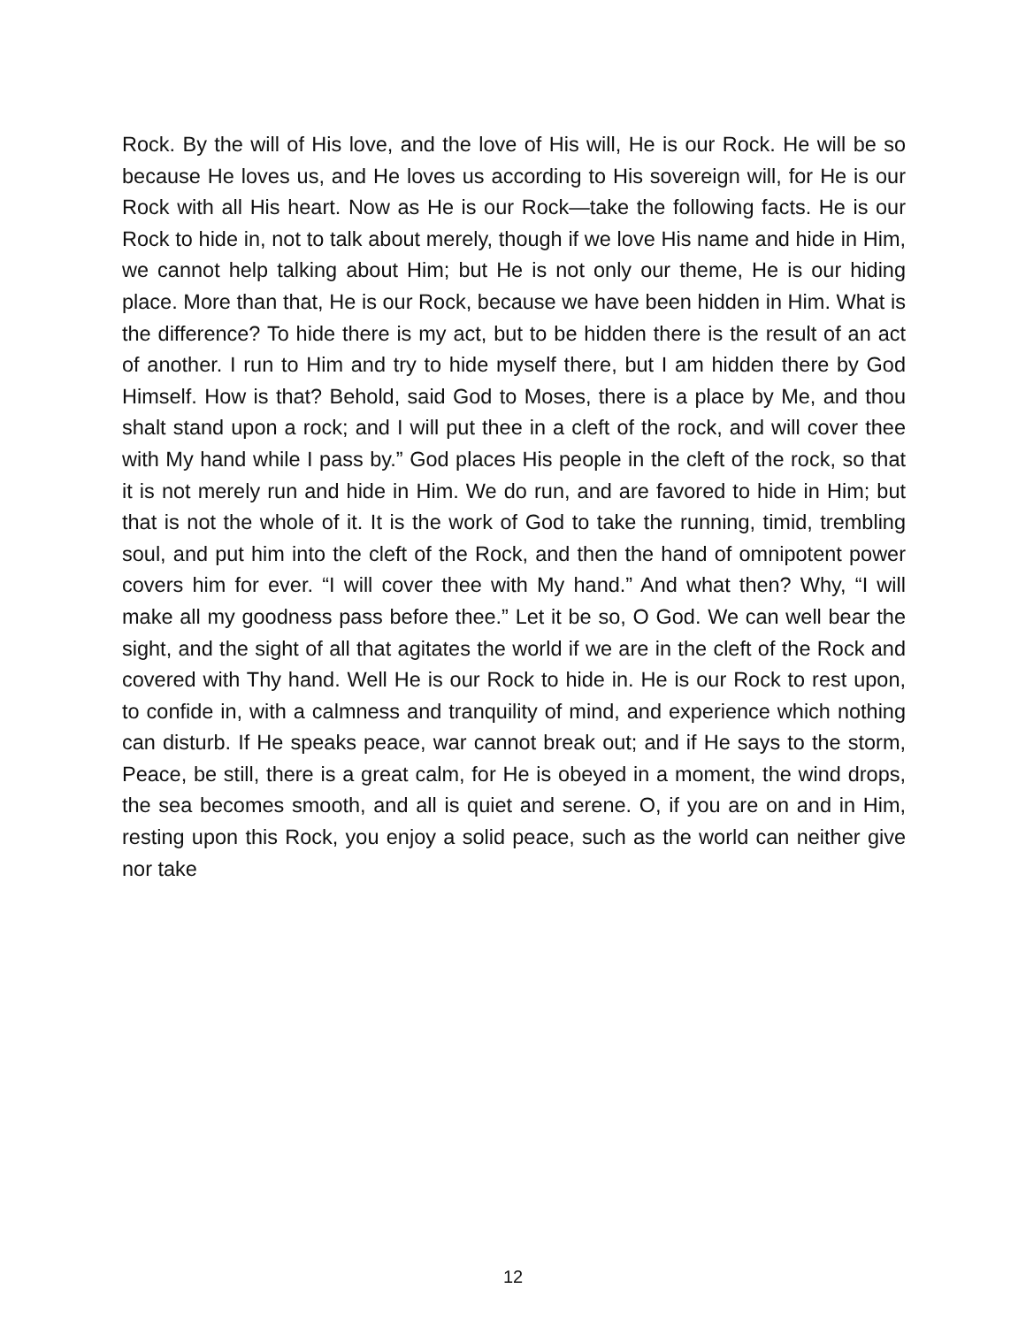Rock. By the will of His love, and the love of His will, He is our Rock. He will be so because He loves us, and He loves us according to His sovereign will, for He is our Rock with all His heart. Now as He is our Rock—take the following facts. He is our Rock to hide in, not to talk about merely, though if we love His name and hide in Him, we cannot help talking about Him; but He is not only our theme, He is our hiding place. More than that, He is our Rock, because we have been hidden in Him. What is the difference? To hide there is my act, but to be hidden there is the result of an act of another. I run to Him and try to hide myself there, but I am hidden there by God Himself. How is that? Behold, said God to Moses, there is a place by Me, and thou shalt stand upon a rock; and I will put thee in a cleft of the rock, and will cover thee with My hand while I pass by.” God places His people in the cleft of the rock, so that it is not merely run and hide in Him. We do run, and are favored to hide in Him; but that is not the whole of it. It is the work of God to take the running, timid, trembling soul, and put him into the cleft of the Rock, and then the hand of omnipotent power covers him for ever. “I will cover thee with My hand.” And what then? Why, “I will make all my goodness pass before thee.” Let it be so, O God. We can well bear the sight, and the sight of all that agitates the world if we are in the cleft of the Rock and covered with Thy hand. Well He is our Rock to hide in. He is our Rock to rest upon, to confide in, with a calmness and tranquility of mind, and experience which nothing can disturb. If He speaks peace, war cannot break out; and if He says to the storm, Peace, be still, there is a great calm, for He is obeyed in a moment, the wind drops, the sea becomes smooth, and all is quiet and serene. O, if you are on and in Him, resting upon this Rock, you enjoy a solid peace, such as the world can neither give nor take
12